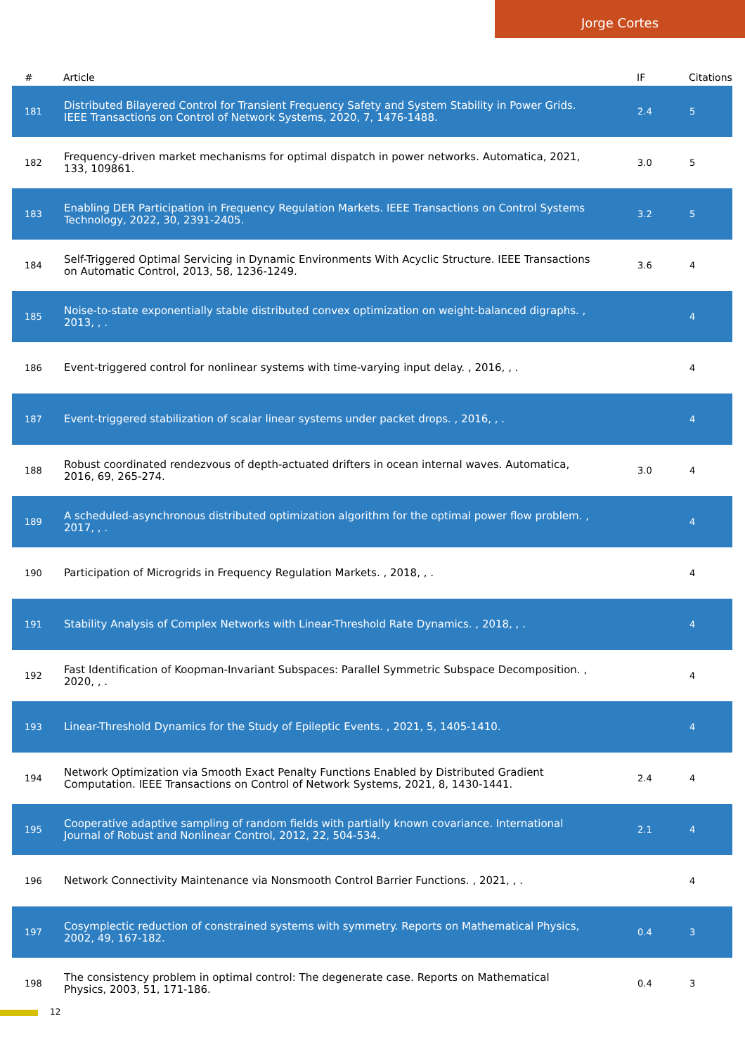Jorge Cortes
| # | Article | IF | Citations |
| --- | --- | --- | --- |
| 181 | Distributed Bilayered Control for Transient Frequency Safety and System Stability in Power Grids. IEEE Transactions on Control of Network Systems, 2020, 7, 1476-1488. | 2.4 | 5 |
| 182 | Frequency-driven market mechanisms for optimal dispatch in power networks. Automatica, 2021, 133, 109861. | 3.0 | 5 |
| 183 | Enabling DER Participation in Frequency Regulation Markets. IEEE Transactions on Control Systems Technology, 2022, 30, 2391-2405. | 3.2 | 5 |
| 184 | Self-Triggered Optimal Servicing in Dynamic Environments With Acyclic Structure. IEEE Transactions on Automatic Control, 2013, 58, 1236-1249. | 3.6 | 4 |
| 185 | Noise-to-state exponentially stable distributed convex optimization on weight-balanced digraphs. , 2013, , . | | 4 |
| 186 | Event-triggered control for nonlinear systems with time-varying input delay. , 2016, , . | | 4 |
| 187 | Event-triggered stabilization of scalar linear systems under packet drops. , 2016, , . | | 4 |
| 188 | Robust coordinated rendezvous of depth-actuated drifters in ocean internal waves. Automatica, 2016, 69, 265-274. | 3.0 | 4 |
| 189 | A scheduled-asynchronous distributed optimization algorithm for the optimal power flow problem. , 2017, , . | | 4 |
| 190 | Participation of Microgrids in Frequency Regulation Markets. , 2018, , . | | 4 |
| 191 | Stability Analysis of Complex Networks with Linear-Threshold Rate Dynamics. , 2018, , . | | 4 |
| 192 | Fast Identification of Koopman-Invariant Subspaces: Parallel Symmetric Subspace Decomposition. , 2020, , . | | 4 |
| 193 | Linear-Threshold Dynamics for the Study of Epileptic Events. , 2021, 5, 1405-1410. | | 4 |
| 194 | Network Optimization via Smooth Exact Penalty Functions Enabled by Distributed Gradient Computation. IEEE Transactions on Control of Network Systems, 2021, 8, 1430-1441. | 2.4 | 4 |
| 195 | Cooperative adaptive sampling of random fields with partially known covariance. International Journal of Robust and Nonlinear Control, 2012, 22, 504-534. | 2.1 | 4 |
| 196 | Network Connectivity Maintenance via Nonsmooth Control Barrier Functions. , 2021, , . | | 4 |
| 197 | Cosymplectic reduction of constrained systems with symmetry. Reports on Mathematical Physics, 2002, 49, 167-182. | 0.4 | 3 |
| 198 | The consistency problem in optimal control: The degenerate case. Reports on Mathematical Physics, 2003, 51, 171-186. | 0.4 | 3 |
12